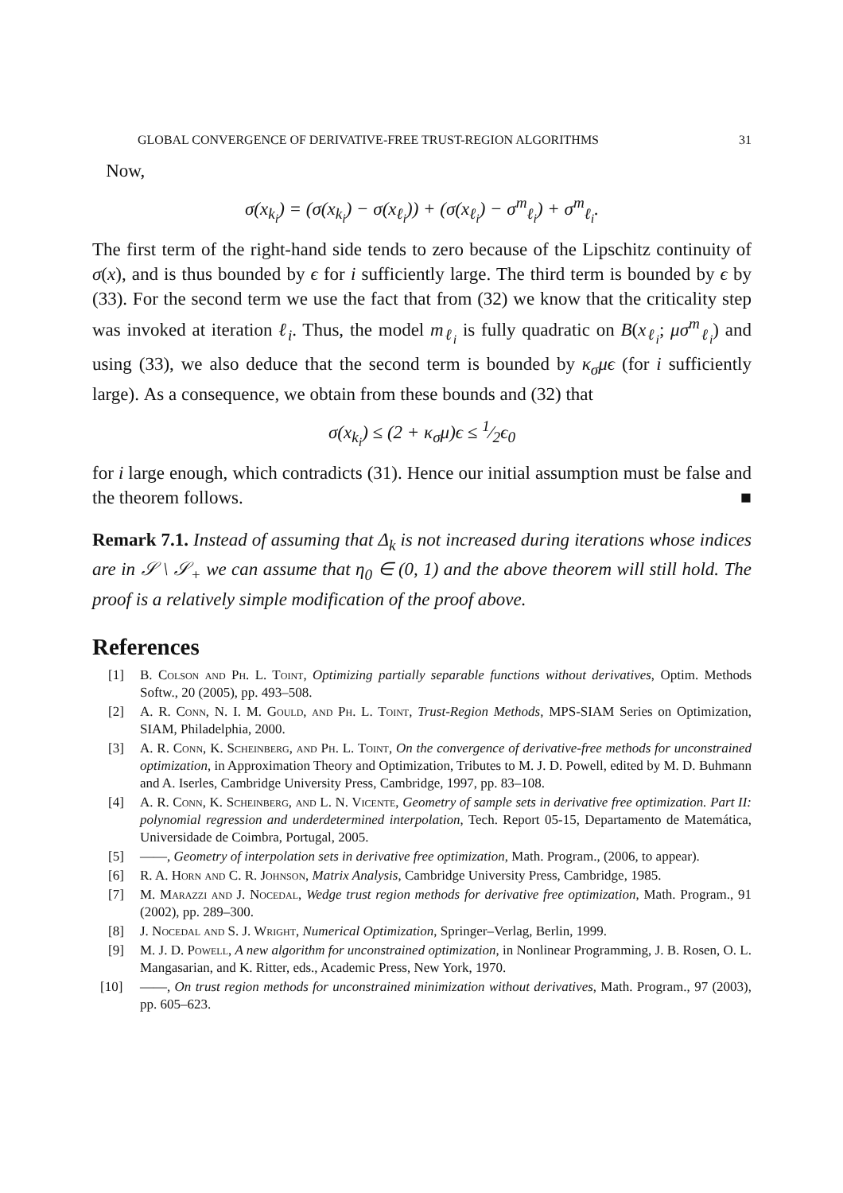GLOBAL CONVERGENCE OF DERIVATIVE-FREE TRUST-REGION ALGORITHMS 31
Now,
σ(x<sub>k<sub>i</sub></sub>) = (σ(x<sub>k<sub>i</sub></sub>) − σ(x<sub>ℓ<sub>i</sub></sub>)) + (σ(x<sub>ℓ<sub>i</sub></sub>) − σ<sup>m</sup><sub>ℓ<sub>i</sub></sub>) + σ<sup>m</sup><sub>ℓ<sub>i</sub></sub>.
The first term of the right-hand side tends to zero because of the Lipschitz continuity of σ(x), and is thus bounded by ϵ for i sufficiently large. The third term is bounded by ϵ by (33). For the second term we use the fact that from (32) we know that the criticality step was invoked at iteration ℓ<sub>i</sub>. Thus, the model m<sub>ℓ<sub>i</sub></sub> is fully quadratic on B(x<sub>ℓ<sub>i</sub></sub>; μσ<sup>m</sup><sub>ℓ<sub>i</sub></sub>) and using (33), we also deduce that the second term is bounded by κ<sub>σ</sub>μϵ (for i sufficiently large). As a consequence, we obtain from these bounds and (32) that
σ(x<sub>k<sub>i</sub></sub>) ≤ (2 + κ<sub>σ</sub>μ)ϵ ≤ 1⁄2ϵ<sub>0</sub>
for i large enough, which contradicts (31). Hence our initial assumption must be false and the theorem follows. ■
Remark 7.1. Instead of assuming that Δ<sub>k</sub> is not increased during iterations whose indices are in 𝒮 \ 𝒮<sub>+</sub> we can assume that η<sub>0</sub> ∈ (0, 1) and the above theorem will still hold. The proof is a relatively simple modification of the proof above.
References
[1] B. Colson and Ph. L. Toint, Optimizing partially separable functions without derivatives, Optim. Methods Softw., 20 (2005), pp. 493–508.
[2] A. R. Conn, N. I. M. Gould, and Ph. L. Toint, Trust-Region Methods, MPS-SIAM Series on Optimization, SIAM, Philadelphia, 2000.
[3] A. R. Conn, K. Scheinberg, and Ph. L. Toint, On the convergence of derivative-free methods for unconstrained optimization, in Approximation Theory and Optimization, Tributes to M. J. D. Powell, edited by M. D. Buhmann and A. Iserles, Cambridge University Press, Cambridge, 1997, pp. 83–108.
[4] A. R. Conn, K. Scheinberg, and L. N. Vicente, Geometry of sample sets in derivative free optimization. Part II: polynomial regression and underdetermined interpolation, Tech. Report 05-15, Departamento de Matemática, Universidade de Coimbra, Portugal, 2005.
[5] ——, Geometry of interpolation sets in derivative free optimization, Math. Program., (2006, to appear).
[6] R. A. Horn and C. R. Johnson, Matrix Analysis, Cambridge University Press, Cambridge, 1985.
[7] M. Marazzi and J. Nocedal, Wedge trust region methods for derivative free optimization, Math. Program., 91 (2002), pp. 289–300.
[8] J. Nocedal and S. J. Wright, Numerical Optimization, Springer–Verlag, Berlin, 1999.
[9] M. J. D. Powell, A new algorithm for unconstrained optimization, in Nonlinear Programming, J. B. Rosen, O. L. Mangasarian, and K. Ritter, eds., Academic Press, New York, 1970.
[10] ——, On trust region methods for unconstrained minimization without derivatives, Math. Program., 97 (2003), pp. 605–623.